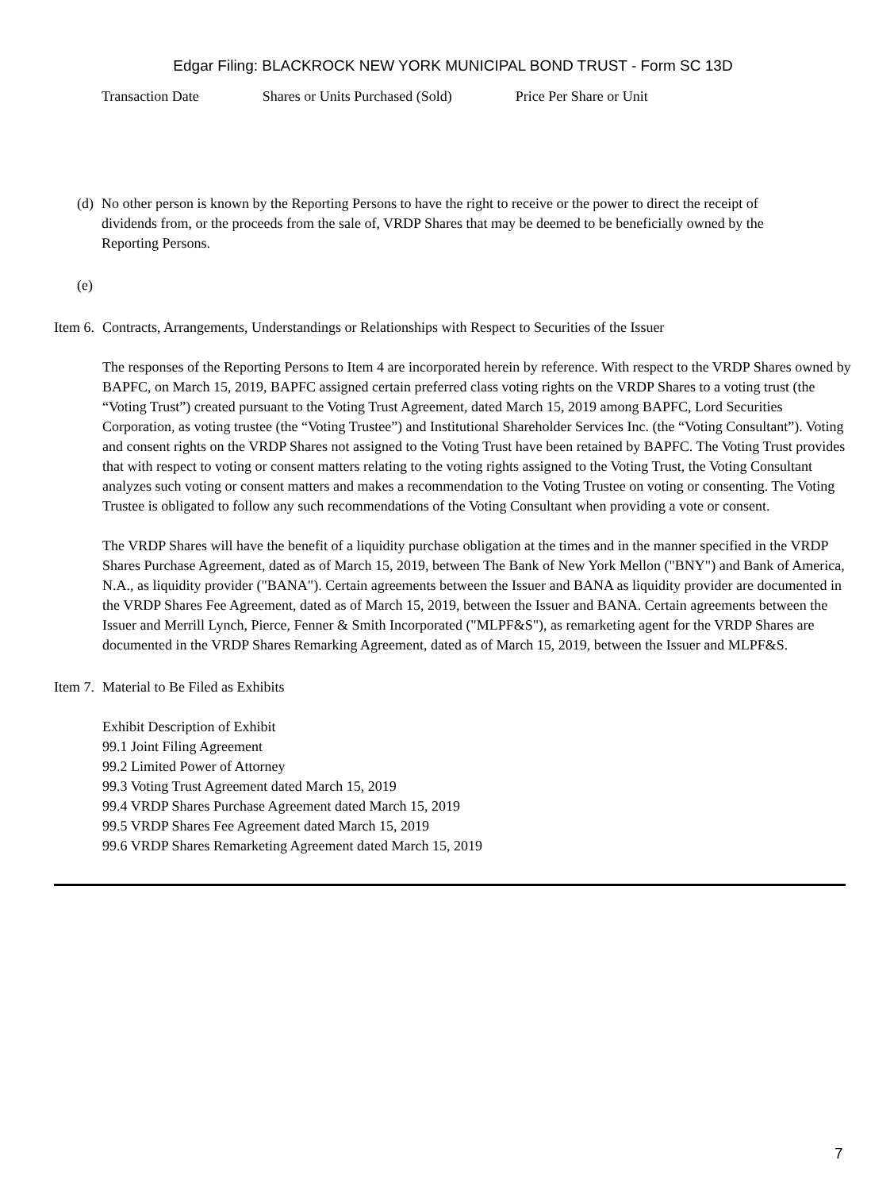Edgar Filing: BLACKROCK NEW YORK MUNICIPAL BOND TRUST - Form SC 13D
| Transaction Date | Shares or Units Purchased (Sold) | Price Per Share or Unit |
| --- | --- | --- |
(d)
No other person is known by the Reporting Persons to have the right to receive or the power to direct the receipt of dividends from, or the proceeds from the sale of, VRDP Shares that may be deemed to be beneficially owned by the Reporting Persons.
(e)
Item 6.
Contracts, Arrangements, Understandings or Relationships with Respect to Securities of the Issuer
The responses of the Reporting Persons to Item 4 are incorporated herein by reference. With respect to the VRDP Shares owned by BAPFC, on March 15, 2019, BAPFC assigned certain preferred class voting rights on the VRDP Shares to a voting trust (the “Voting Trust”) created pursuant to the Voting Trust Agreement, dated March 15, 2019 among BAPFC, Lord Securities Corporation, as voting trustee (the “Voting Trustee”) and Institutional Shareholder Services Inc. (the “Voting Consultant”). Voting and consent rights on the VRDP Shares not assigned to the Voting Trust have been retained by BAPFC. The Voting Trust provides that with respect to voting or consent matters relating to the voting rights assigned to the Voting Trust, the Voting Consultant analyzes such voting or consent matters and makes a recommendation to the Voting Trustee on voting or consenting. The Voting Trustee is obligated to follow any such recommendations of the Voting Consultant when providing a vote or consent.
The VRDP Shares will have the benefit of a liquidity purchase obligation at the times and in the manner specified in the VRDP Shares Purchase Agreement, dated as of March 15, 2019, between The Bank of New York Mellon ("BNY") and Bank of America, N.A., as liquidity provider ("BANA"). Certain agreements between the Issuer and BANA as liquidity provider are documented in the VRDP Shares Fee Agreement, dated as of March 15, 2019, between the Issuer and BANA. Certain agreements between the Issuer and Merrill Lynch, Pierce, Fenner & Smith Incorporated ("MLPF&S"), as remarketing agent for the VRDP Shares are documented in the VRDP Shares Remarking Agreement, dated as of March 15, 2019, between the Issuer and MLPF&S.
Item 7.
Material to Be Filed as Exhibits
Exhibit Description of Exhibit
99.1 Joint Filing Agreement
99.2 Limited Power of Attorney
99.3 Voting Trust Agreement dated March 15, 2019
99.4 VRDP Shares Purchase Agreement dated March 15, 2019
99.5 VRDP Shares Fee Agreement dated March 15, 2019
99.6 VRDP Shares Remarketing Agreement dated March 15, 2019
7